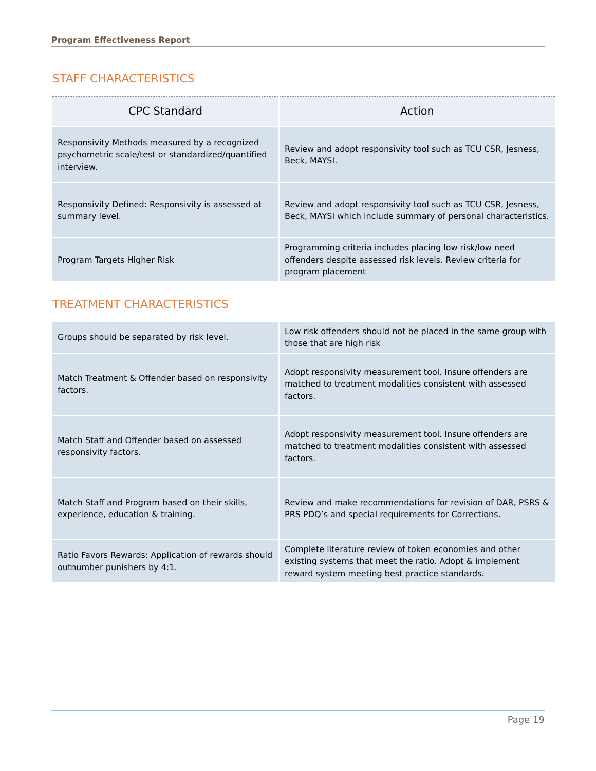Program Effectiveness Report
STAFF CHARACTERISTICS
| CPC Standard | Action |
| --- | --- |
| Responsivity Methods measured by a recognized psychometric scale/test or standardized/quantified interview. | Review and adopt responsivity tool such as TCU CSR, Jesness, Beck, MAYSI. |
| Responsivity Defined: Responsivity is assessed at summary level. | Review and adopt responsivity tool such as TCU CSR, Jesness, Beck, MAYSI which include summary of personal characteristics. |
| Program Targets Higher Risk | Programming criteria includes placing low risk/low need offenders despite assessed risk levels. Review criteria for program placement |
TREATMENT CHARACTERISTICS
| Groups should be separated by risk level. | Low risk offenders should not be placed in the same group with those that are high risk |
| Match Treatment & Offender based on responsivity factors. | Adopt responsivity measurement tool. Insure offenders are matched to treatment modalities consistent with assessed factors. |
| Match Staff and Offender based on assessed responsivity factors. | Adopt responsivity measurement tool. Insure offenders are matched to treatment modalities consistent with assessed factors. |
| Match Staff and Program based on their skills, experience, education & training. | Review and make recommendations for revision of DAR, PSRS & PRS PDQ’s and special requirements for Corrections. |
| Ratio Favors Rewards: Application of rewards should outnumber punishers by 4:1. | Complete literature review of token economies and other existing systems that meet the ratio. Adopt & implement reward system meeting best practice standards. |
Page 19